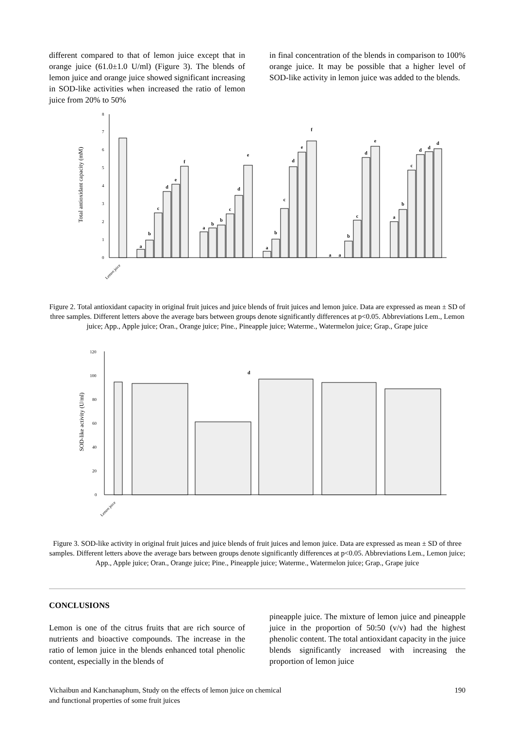different compared to that of lemon juice except that in orange juice (61.0±1.0 U/ml) (Figure 3). The blends of lemon juice and orange juice showed significant increasing in SOD-like activities when increased the ratio of lemon juice from 20% to 50%
in final concentration of the blends in comparison to 100% orange juice. It may be possible that a higher level of SOD-like activity in lemon juice was added to the blends.
Total antioxidant capacity (mM)
0
1
2
3
4
5
6
7
8
a
b
c
d
e
f
a
b
b
c
d
e
a
b
c
d
e
f
a
a
b
c
d
e
a
b
c
d
d
d
Lemon juice
Figure 2. Total antioxidant capacity in original fruit juices and juice blends of fruit juices and lemon juice. Data are expressed as mean ± SD of three samples. Different letters above the average bars between groups denote significantly differences at p<0.05. Abbreviations Lem., Lemon juice; App., Apple juice; Oran., Orange juice; Pine., Pineapple juice; Waterme., Watermelon juice; Grap., Grape juice
SOD-like activity (U/ml)
0
20
40
60
80
100
120
d
Lemon juice
Figure 3. SOD-like activity in original fruit juices and juice blends of fruit juices and lemon juice. Data are expressed as mean ± SD of three samples. Different letters above the average bars between groups denote significantly differences at p<0.05. Abbreviations Lem., Lemon juice; App., Apple juice; Oran., Orange juice; Pine., Pineapple juice; Waterme., Watermelon juice; Grap., Grape juice
CONCLUSIONS
Lemon is one of the citrus fruits that are rich source of nutrients and bioactive compounds. The increase in the ratio of lemon juice in the blends enhanced total phenolic content, especially in the blends of
pineapple juice. The mixture of lemon juice and pineapple juice in the proportion of 50:50 (v/v) had the highest phenolic content. The total antioxidant capacity in the juice blends significantly increased with increasing the proportion of lemon juice
Vichaibun and Kanchanaphum, Study on the effects of lemon juice on chemical
and functional properties of some fruit juices
190